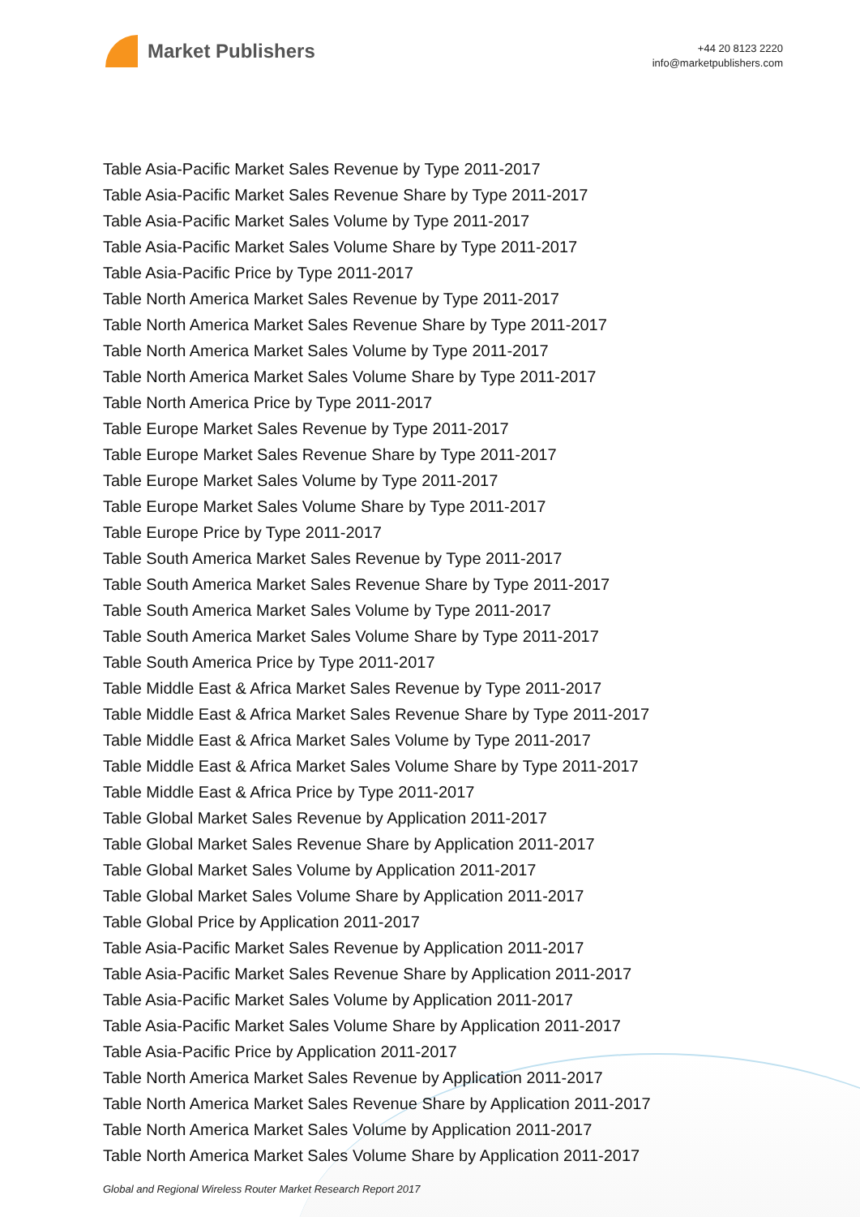Market Publishers
+44 20 8123 2220
info@marketpublishers.com
Table Asia-Pacific Market Sales Revenue by Type 2011-2017
Table Asia-Pacific Market Sales Revenue Share by Type 2011-2017
Table Asia-Pacific Market Sales Volume by Type 2011-2017
Table Asia-Pacific Market Sales Volume Share by Type 2011-2017
Table Asia-Pacific Price by Type 2011-2017
Table North America Market Sales Revenue by Type 2011-2017
Table North America Market Sales Revenue Share by Type 2011-2017
Table North America Market Sales Volume by Type 2011-2017
Table North America Market Sales Volume Share by Type 2011-2017
Table North America Price by Type 2011-2017
Table Europe Market Sales Revenue by Type 2011-2017
Table Europe Market Sales Revenue Share by Type 2011-2017
Table Europe Market Sales Volume by Type 2011-2017
Table Europe Market Sales Volume Share by Type 2011-2017
Table Europe Price by Type 2011-2017
Table South America Market Sales Revenue by Type 2011-2017
Table South America Market Sales Revenue Share by Type 2011-2017
Table South America Market Sales Volume by Type 2011-2017
Table South America Market Sales Volume Share by Type 2011-2017
Table South America Price by Type 2011-2017
Table Middle East & Africa Market Sales Revenue by Type 2011-2017
Table Middle East & Africa Market Sales Revenue Share by Type 2011-2017
Table Middle East & Africa Market Sales Volume by Type 2011-2017
Table Middle East & Africa Market Sales Volume Share by Type 2011-2017
Table Middle East & Africa Price by Type 2011-2017
Table Global Market Sales Revenue by Application 2011-2017
Table Global Market Sales Revenue Share by Application 2011-2017
Table Global Market Sales Volume by Application 2011-2017
Table Global Market Sales Volume Share by Application 2011-2017
Table Global Price by Application 2011-2017
Table Asia-Pacific Market Sales Revenue by Application 2011-2017
Table Asia-Pacific Market Sales Revenue Share by Application 2011-2017
Table Asia-Pacific Market Sales Volume by Application 2011-2017
Table Asia-Pacific Market Sales Volume Share by Application 2011-2017
Table Asia-Pacific Price by Application 2011-2017
Table North America Market Sales Revenue by Application 2011-2017
Table North America Market Sales Revenue Share by Application 2011-2017
Table North America Market Sales Volume by Application 2011-2017
Table North America Market Sales Volume Share by Application 2011-2017
Global and Regional Wireless Router Market Research Report 2017